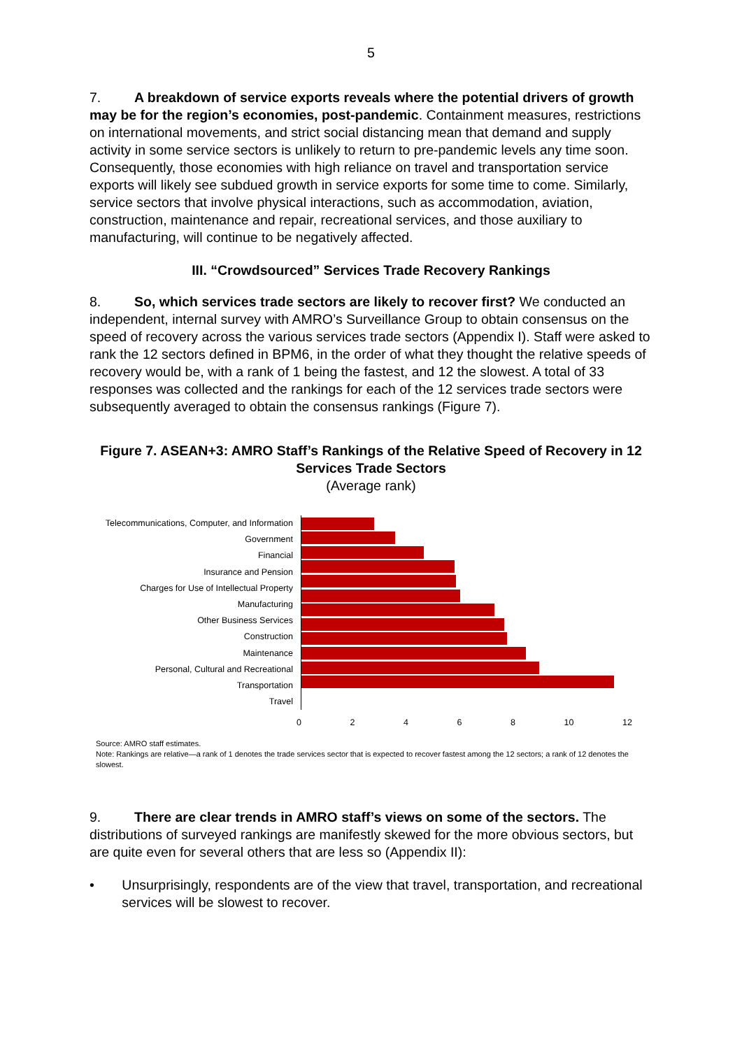5
7. A breakdown of service exports reveals where the potential drivers of growth may be for the region’s economies, post-pandemic. Containment measures, restrictions on international movements, and strict social distancing mean that demand and supply activity in some service sectors is unlikely to return to pre-pandemic levels any time soon. Consequently, those economies with high reliance on travel and transportation service exports will likely see subdued growth in service exports for some time to come. Similarly, service sectors that involve physical interactions, such as accommodation, aviation, construction, maintenance and repair, recreational services, and those auxiliary to manufacturing, will continue to be negatively affected.
III. “Crowdsourced” Services Trade Recovery Rankings
8. So, which services trade sectors are likely to recover first? We conducted an independent, internal survey with AMRO’s Surveillance Group to obtain consensus on the speed of recovery across the various services trade sectors (Appendix I). Staff were asked to rank the 12 sectors defined in BPM6, in the order of what they thought the relative speeds of recovery would be, with a rank of 1 being the fastest, and 12 the slowest. A total of 33 responses was collected and the rankings for each of the 12 services trade sectors were subsequently averaged to obtain the consensus rankings (Figure 7).
Figure 7. ASEAN+3: AMRO Staff’s Rankings of the Relative Speed of Recovery in 12 Services Trade Sectors
(Average rank)
Telecommunications, Computer, and Information
Government
Financial
Insurance and Pension
Charges for Use of Intellectual Property
Manufacturing
Other Business Services
Construction
Maintenance
Personal, Cultural and Recreational
Transportation
Travel
0 2 4 6 8 10 12
Source: AMRO staff estimates.
Note: Rankings are relative—a rank of 1 denotes the trade services sector that is expected to recover fastest among the 12 sectors; a rank of 12 denotes the slowest.
9. There are clear trends in AMRO staff’s views on some of the sectors. The distributions of surveyed rankings are manifestly skewed for the more obvious sectors, but are quite even for several others that are less so (Appendix II):
• Unsurprisingly, respondents are of the view that travel, transportation, and recreational services will be slowest to recover.